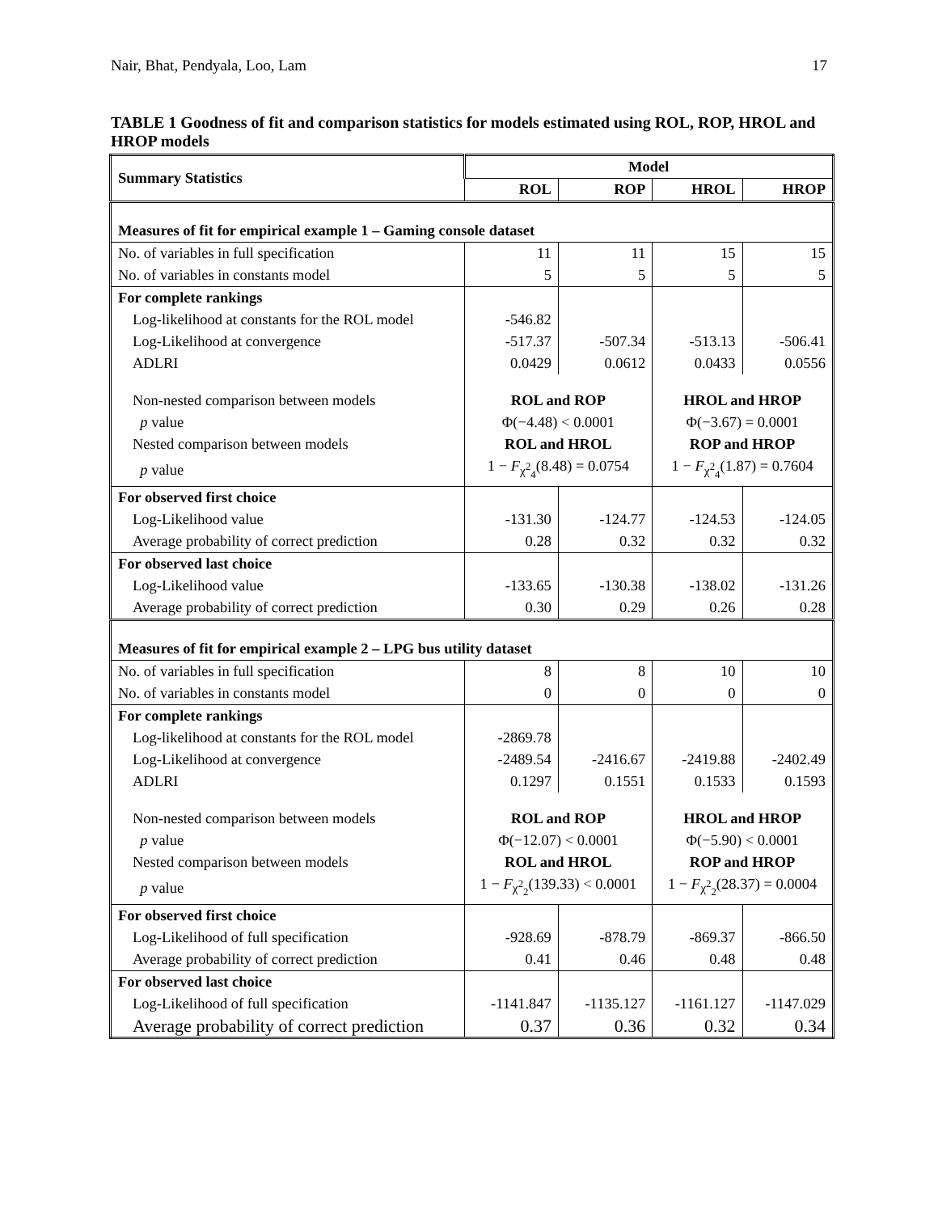Nair, Bhat, Pendyala, Loo, Lam 17
TABLE 1 Goodness of fit and comparison statistics for models estimated using ROL, ROP, HROL and HROP models
| Summary Statistics | Model | | | |
| --- | --- | --- | --- | --- |
| | ROL | ROP | HROL | HROP |
| Measures of fit for empirical example 1 – Gaming console dataset | | | | |
| No. of variables in full specification | 11 | 11 | 15 | 15 |
| No. of variables in constants model | 5 | 5 | 5 | 5 |
| For complete rankings | | | | |
| Log-likelihood at constants for the ROL model | -546.82 | | | |
| Log-Likelihood at convergence | -517.37 | -507.34 | -513.13 | -506.41 |
| ADLRI | 0.0429 | 0.0612 | 0.0433 | 0.0556 |
| Non-nested comparison between models | ROL and ROP | | HROL and HROP | |
| p value | Φ(−4.48) < 0.0001 | | Φ(−3.67) = 0.0001 | |
| Nested comparison between models | ROL and HROL | | ROP and HROP | |
| p value | 1 − F<sub>χ<sup>2</sup><sub>4</sub></sub>(8.48) = 0.0754 | | 1 − F<sub>χ<sup>2</sup><sub>4</sub></sub>(1.87) = 0.7604 | |
| For observed first choice | | | | |
| Log-Likelihood value | -131.30 | -124.77 | -124.53 | -124.05 |
| Average probability of correct prediction | 0.28 | 0.32 | 0.32 | 0.32 |
| For observed last choice | | | | |
| Log-Likelihood value | -133.65 | -130.38 | -138.02 | -131.26 |
| Average probability of correct prediction | 0.30 | 0.29 | 0.26 | 0.28 |
| Measures of fit for empirical example 2 – LPG bus utility dataset | | | | |
| No. of variables in full specification | 8 | 8 | 10 | 10 |
| No. of variables in constants model | 0 | 0 | 0 | 0 |
| For complete rankings | | | | |
| Log-likelihood at constants for the ROL model | -2869.78 | | | |
| Log-Likelihood at convergence | -2489.54 | -2416.67 | -2419.88 | -2402.49 |
| ADLRI | 0.1297 | 0.1551 | 0.1533 | 0.1593 |
| Non-nested comparison between models | ROL and ROP | | HROL and HROP | |
| p value | Φ(−12.07) < 0.0001 | | Φ(−5.90) < 0.0001 | |
| Nested comparison between models | ROL and HROL | | ROP and HROP | |
| p value | 1 − F<sub>χ<sup>2</sup><sub>2</sub></sub>(139.33) < 0.0001 | | 1 − F<sub>χ<sup>2</sup><sub>2</sub></sub>(28.37) = 0.0004 | |
| For observed first choice | | | | |
| Log-Likelihood of full specification | -928.69 | -878.79 | -869.37 | -866.50 |
| Average probability of correct prediction | 0.41 | 0.46 | 0.48 | 0.48 |
| For observed last choice | | | | |
| Log-Likelihood of full specification | -1141.847 | -1135.127 | -1161.127 | -1147.029 |
| Average probability of correct prediction | 0.37 | 0.36 | 0.32 | 0.34 |